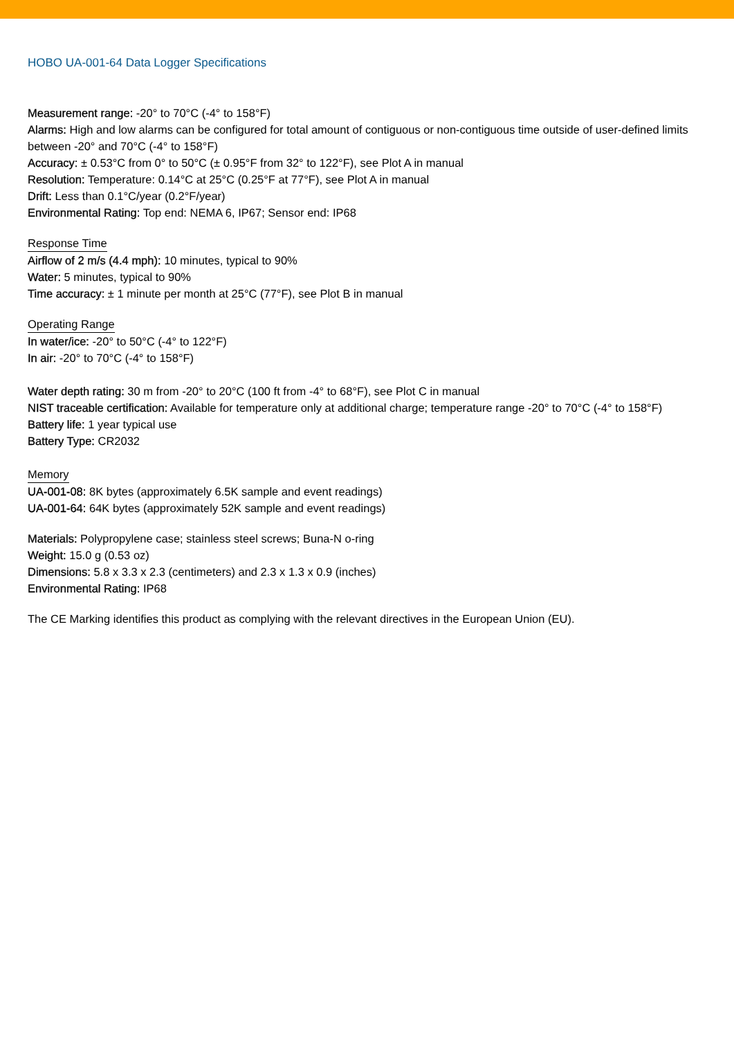HOBO UA-001-64 Data Logger Specifications
Measurement range: -20° to 70°C (-4° to 158°F)
Alarms: High and low alarms can be configured for total amount of contiguous or non-contiguous time outside of user-defined limits between -20° and 70°C (-4° to 158°F)
Accuracy: ± 0.53°C from 0° to 50°C (± 0.95°F from 32° to 122°F), see Plot A in manual
Resolution: Temperature: 0.14°C at 25°C (0.25°F at 77°F), see Plot A in manual
Drift: Less than 0.1°C/year (0.2°F/year)
Environmental Rating: Top end: NEMA 6, IP67; Sensor end: IP68
Response Time
Airflow of 2 m/s (4.4 mph): 10 minutes, typical to 90%
Water: 5 minutes, typical to 90%
Time accuracy: ± 1 minute per month at 25°C (77°F), see Plot B in manual
Operating Range
In water/ice: -20° to 50°C (-4° to 122°F)
In air: -20° to 70°C (-4° to 158°F)
Water depth rating: 30 m from -20° to 20°C (100 ft from -4° to 68°F), see Plot C in manual
NIST traceable certification: Available for temperature only at additional charge; temperature range -20° to 70°C (-4° to 158°F)
Battery life: 1 year typical use
Battery Type: CR2032
Memory
UA-001-08: 8K bytes (approximately 6.5K sample and event readings)
UA-001-64: 64K bytes (approximately 52K sample and event readings)
Materials: Polypropylene case; stainless steel screws; Buna-N o-ring
Weight: 15.0 g (0.53 oz)
Dimensions: 5.8 x 3.3 x 2.3 (centimeters) and 2.3 x 1.3 x 0.9 (inches)
Environmental Rating: IP68
The CE Marking identifies this product as complying with the relevant directives in the European Union (EU).